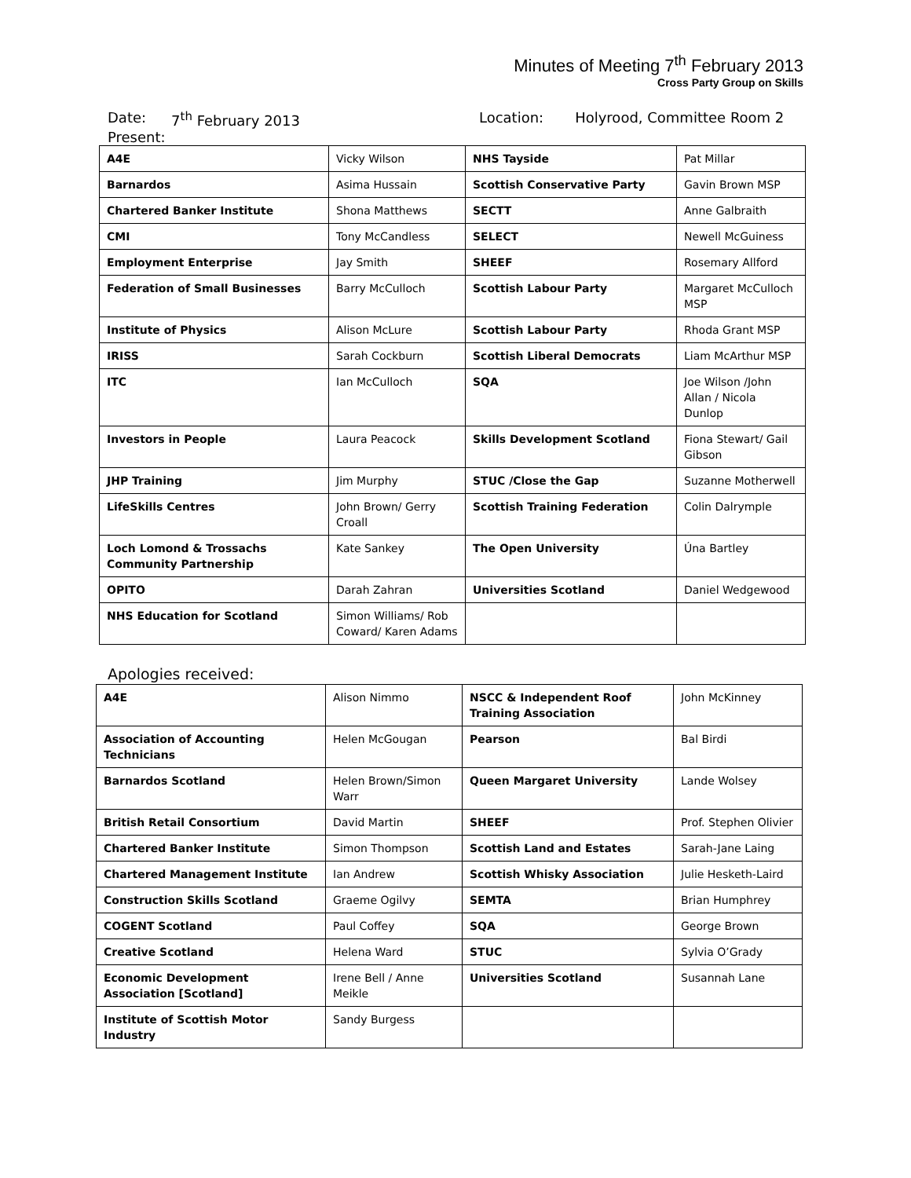Minutes of Meeting 7<sup>th</sup> February 2013
Cross Party Group on Skills
Date: 7<sup>th</sup> February 2013 Location: Holyrood, Committee Room 2
Present:
| A4E | Vicky Wilson | NHS Tayside | Pat Millar |
| Barnardos | Asima Hussain | Scottish Conservative Party | Gavin Brown MSP |
| Chartered Banker Institute | Shona Matthews | SECTT | Anne Galbraith |
| CMI | Tony McCandless | SELECT | Newell McGuiness |
| Employment Enterprise | Jay Smith | SHEEF | Rosemary Allford |
| Federation of Small Businesses | Barry McCulloch | Scottish Labour Party | Margaret McCulloch MSP |
| Institute of Physics | Alison McLure | Scottish Labour Party | Rhoda Grant MSP |
| IRISS | Sarah Cockburn | Scottish Liberal Democrats | Liam McArthur MSP |
| ITC | Ian McCulloch | SQA | Joe Wilson /John Allan / Nicola Dunlop |
| Investors in People | Laura Peacock | Skills Development Scotland | Fiona Stewart/ Gail Gibson |
| JHP Training | Jim Murphy | STUC /Close the Gap | Suzanne Motherwell |
| LifeSkills Centres | John Brown/ Gerry Croall | Scottish Training Federation | Colin Dalrymple |
| Loch Lomond & Trossachs Community Partnership | Kate Sankey | The Open University | Úna Bartley |
| OPITO | Darah Zahran | Universities Scotland | Daniel Wedgewood |
| NHS Education for Scotland | Simon Williams/ Rob Coward/ Karen Adams | | |
Apologies received:
| A4E | Alison Nimmo | NSCC & Independent Roof Training Association | John McKinney |
| Association of Accounting Technicians | Helen McGougan | Pearson | Bal Birdi |
| Barnardos Scotland | Helen Brown/Simon Warr | Queen Margaret University | Lande Wolsey |
| British Retail Consortium | David Martin | SHEEF | Prof. Stephen Olivier |
| Chartered Banker Institute | Simon Thompson | Scottish Land and Estates | Sarah-Jane Laing |
| Chartered Management Institute | Ian Andrew | Scottish Whisky Association | Julie Hesketh-Laird |
| Construction Skills Scotland | Graeme Ogilvy | SEMTA | Brian Humphrey |
| COGENT Scotland | Paul Coffey | SQA | George Brown |
| Creative Scotland | Helena Ward | STUC | Sylvia O’Grady |
| Economic Development Association [Scotland] | Irene Bell / Anne Meikle | Universities Scotland | Susannah Lane |
| Institute of Scottish Motor Industry | Sandy Burgess | | |